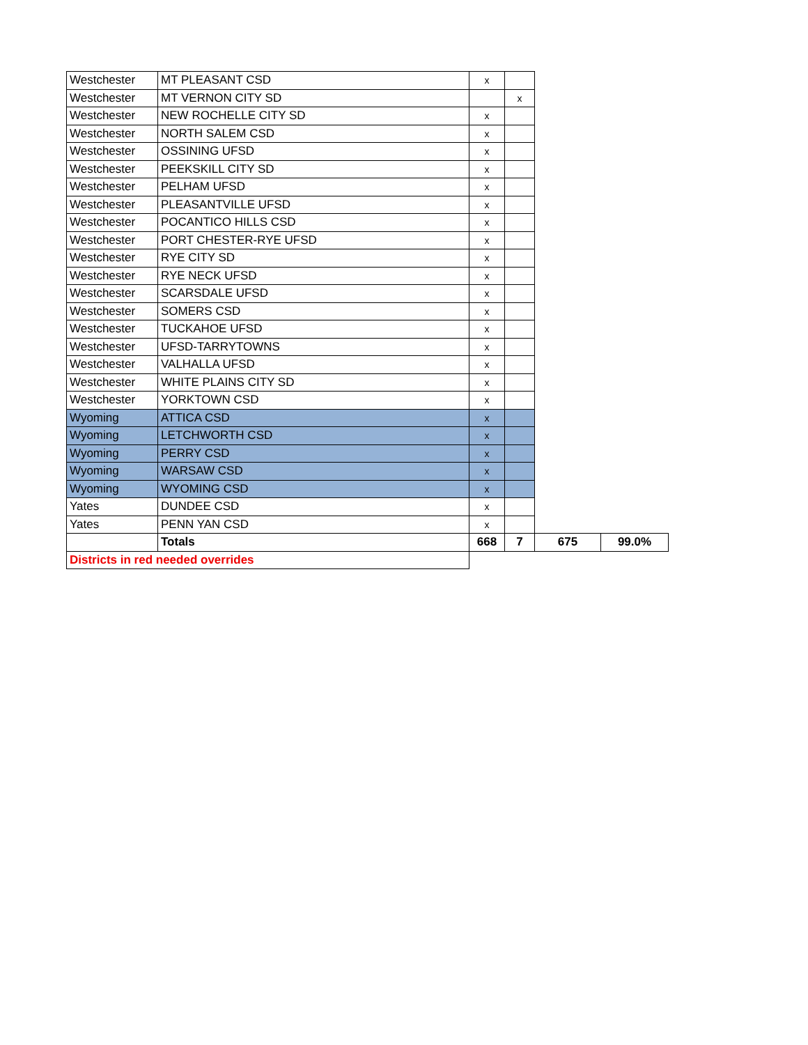| Westchester | MT PLEASANT CSD | x | | | |
| Westchester | MT VERNON CITY SD | | x | | |
| Westchester | NEW ROCHELLE CITY SD | x | | | |
| Westchester | NORTH SALEM CSD | x | | | |
| Westchester | OSSINING UFSD | x | | | |
| Westchester | PEEKSKILL CITY SD | x | | | |
| Westchester | PELHAM UFSD | x | | | |
| Westchester | PLEASANTVILLE UFSD | x | | | |
| Westchester | POCANTICO HILLS CSD | x | | | |
| Westchester | PORT CHESTER-RYE UFSD | x | | | |
| Westchester | RYE CITY SD | x | | | |
| Westchester | RYE NECK UFSD | x | | | |
| Westchester | SCARSDALE UFSD | x | | | |
| Westchester | SOMERS CSD | x | | | |
| Westchester | TUCKAHOE UFSD | x | | | |
| Westchester | UFSD-TARRYTOWNS | x | | | |
| Westchester | VALHALLA UFSD | x | | | |
| Westchester | WHITE PLAINS CITY SD | x | | | |
| Westchester | YORKTOWN CSD | x | | | |
| Wyoming | ATTICA CSD | x | | | |
| Wyoming | LETCHWORTH CSD | x | | | |
| Wyoming | PERRY CSD | x | | | |
| Wyoming | WARSAW CSD | x | | | |
| Wyoming | WYOMING CSD | x | | | |
| Yates | DUNDEE CSD | x | | | |
| Yates | PENN YAN CSD | x | | | |
| | Totals | 668 | 7 | 675 | 99.0% |
| Districts in red needed overrides | | | | | |